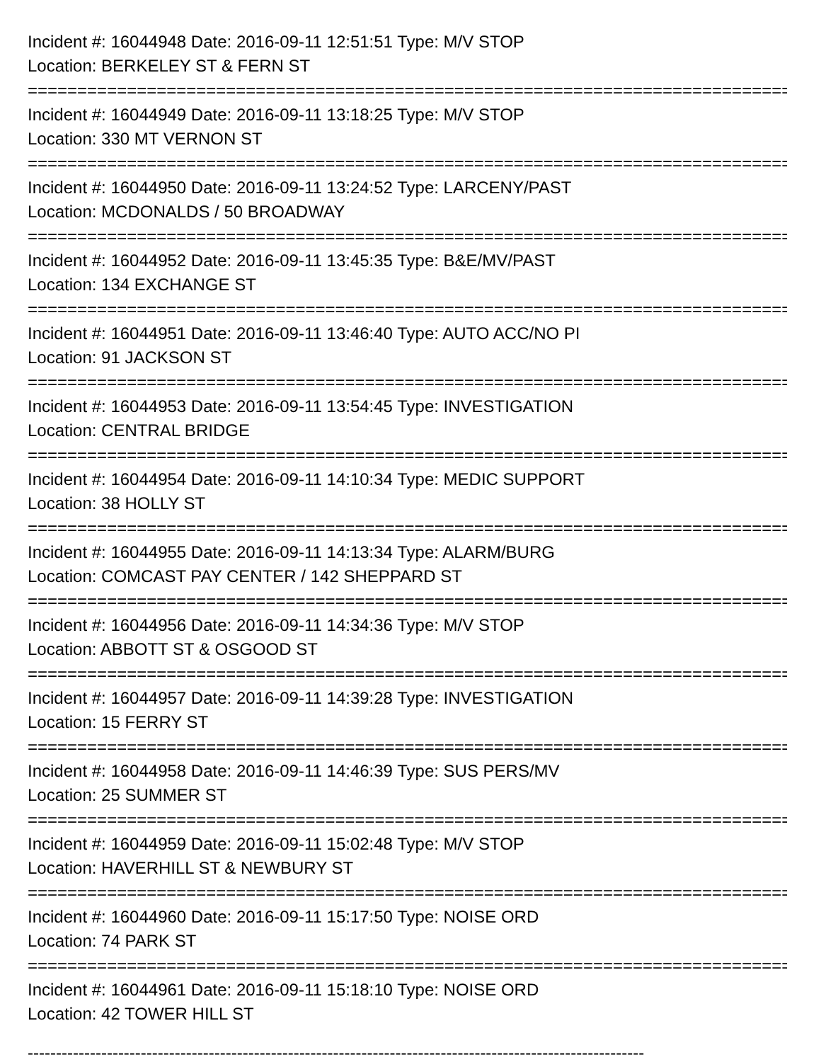Incident #: 16044948 Date: 2016-09-11 12:51:51 Type: M/V STOP
Location: BERKELEY ST & FERN ST
===============================================================================
Incident #: 16044949 Date: 2016-09-11 13:18:25 Type: M/V STOP
Location: 330 MT VERNON ST
===============================================================================
Incident #: 16044950 Date: 2016-09-11 13:24:52 Type: LARCENY/PAST
Location: MCDONALDS / 50 BROADWAY
===============================================================================
Incident #: 16044952 Date: 2016-09-11 13:45:35 Type: B&E/MV/PAST
Location: 134 EXCHANGE ST
===============================================================================
Incident #: 16044951 Date: 2016-09-11 13:46:40 Type: AUTO ACC/NO PI
Location: 91 JACKSON ST
===============================================================================
Incident #: 16044953 Date: 2016-09-11 13:54:45 Type: INVESTIGATION
Location: CENTRAL BRIDGE
===============================================================================
Incident #: 16044954 Date: 2016-09-11 14:10:34 Type: MEDIC SUPPORT
Location: 38 HOLLY ST
===============================================================================
Incident #: 16044955 Date: 2016-09-11 14:13:34 Type: ALARM/BURG
Location: COMCAST PAY CENTER / 142 SHEPPARD ST
===============================================================================
Incident #: 16044956 Date: 2016-09-11 14:34:36 Type: M/V STOP
Location: ABBOTT ST & OSGOOD ST
===============================================================================
Incident #: 16044957 Date: 2016-09-11 14:39:28 Type: INVESTIGATION
Location: 15 FERRY ST
===============================================================================
Incident #: 16044958 Date: 2016-09-11 14:46:39 Type: SUS PERS/MV
Location: 25 SUMMER ST
===============================================================================
Incident #: 16044959 Date: 2016-09-11 15:02:48 Type: M/V STOP
Location: HAVERHILL ST & NEWBURY ST
===============================================================================
Incident #: 16044960 Date: 2016-09-11 15:17:50 Type: NOISE ORD
Location: 74 PARK ST
===============================================================================
Incident #: 16044961 Date: 2016-09-11 15:18:10 Type: NOISE ORD
Location: 42 TOWER HILL ST
-------------------------------------------------------------------------------------------------------------